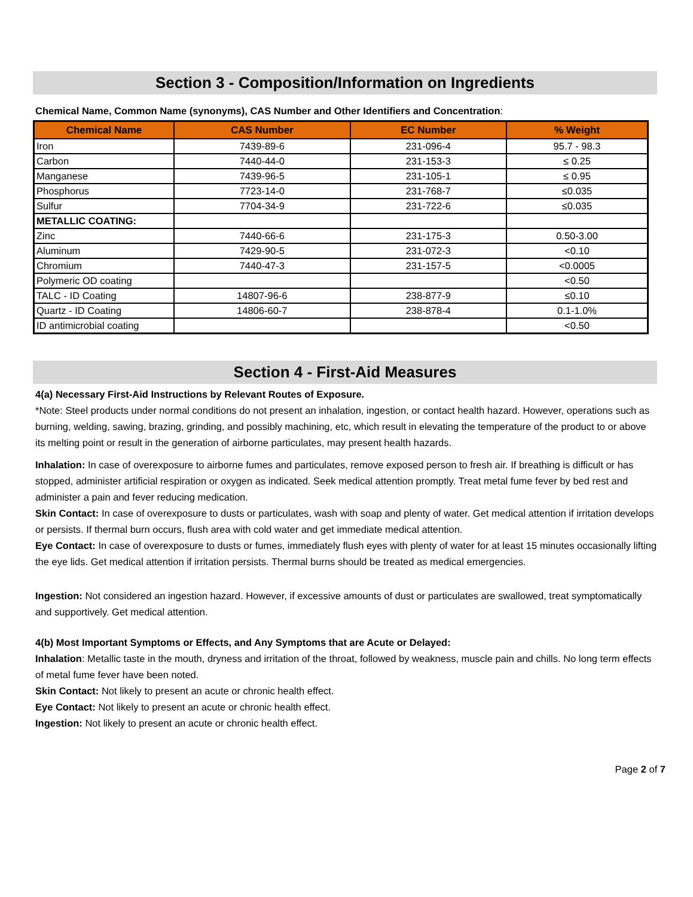Section 3 - Composition/Information on Ingredients
Chemical Name, Common Name (synonyms), CAS Number and Other Identifiers and Concentration:
| Chemical Name | CAS Number | EC Number | % Weight |
| --- | --- | --- | --- |
| Iron | 7439-89-6 | 231-096-4 | 95.7 - 98.3 |
| Carbon | 7440-44-0 | 231-153-3 | ≤ 0.25 |
| Manganese | 7439-96-5 | 231-105-1 | ≤ 0.95 |
| Phosphorus | 7723-14-0 | 231-768-7 | ≤0.035 |
| Sulfur | 7704-34-9 | 231-722-6 | ≤0.035 |
| METALLIC COATING: | | | |
| Zinc | 7440-66-6 | 231-175-3 | 0.50-3.00 |
| Aluminum | 7429-90-5 | 231-072-3 | <0.10 |
| Chromium | 7440-47-3 | 231-157-5 | <0.0005 |
| Polymeric OD coating | | | <0.50 |
| TALC - ID Coating | 14807-96-6 | 238-877-9 | ≤0.10 |
| Quartz - ID Coating | 14806-60-7 | 238-878-4 | 0.1-1.0% |
| ID antimicrobial coating | | | <0.50 |
Section 4 - First-Aid Measures
4(a) Necessary First-Aid Instructions by Relevant Routes of Exposure.
*Note: Steel products under normal conditions do not present an inhalation, ingestion, or contact health hazard. However, operations such as burning, welding, sawing, brazing, grinding, and possibly machining, etc, which result in elevating the temperature of the product to or above its melting point or result in the generation of airborne particulates, may present health hazards.
Inhalation: In case of overexposure to airborne fumes and particulates, remove exposed person to fresh air. If breathing is difficult or has stopped, administer artificial respiration or oxygen as indicated. Seek medical attention promptly. Treat metal fume fever by bed rest and administer a pain and fever reducing medication.
Skin Contact: In case of overexposure to dusts or particulates, wash with soap and plenty of water. Get medical attention if irritation develops or persists. If thermal burn occurs, flush area with cold water and get immediate medical attention.
Eye Contact: In case of overexposure to dusts or fumes, immediately flush eyes with plenty of water for at least 15 minutes occasionally lifting the eye lids. Get medical attention if irritation persists. Thermal burns should be treated as medical emergencies.
Ingestion: Not considered an ingestion hazard. However, if excessive amounts of dust or particulates are swallowed, treat symptomatically and supportively. Get medical attention.
4(b) Most Important Symptoms or Effects, and Any Symptoms that are Acute or Delayed:
Inhalation: Metallic taste in the mouth, dryness and irritation of the throat, followed by weakness, muscle pain and chills. No long term effects of metal fume fever have been noted.
Skin Contact: Not likely to present an acute or chronic health effect.
Eye Contact: Not likely to present an acute or chronic health effect.
Ingestion: Not likely to present an acute or chronic health effect.
Page 2 of 7